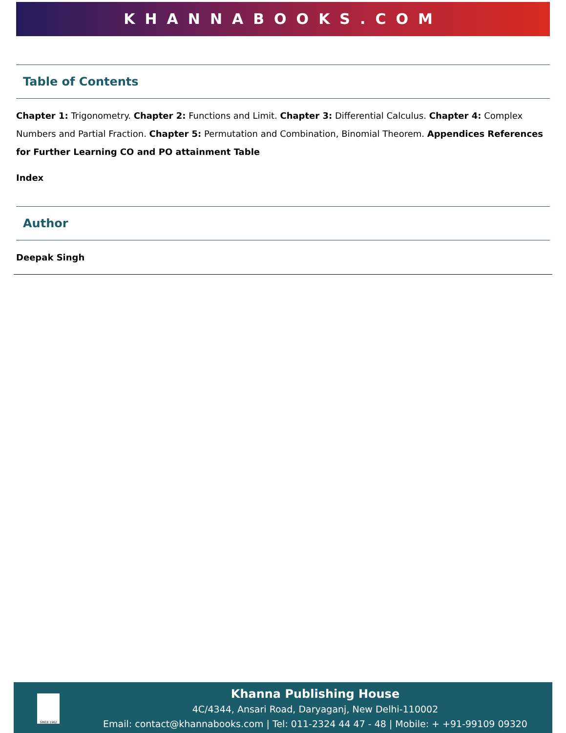KHANNABOOKS.COM
Table of Contents
Chapter 1: Trigonometry. Chapter 2: Functions and Limit. Chapter 3: Differential Calculus. Chapter 4: Complex Numbers and Partial Fraction. Chapter 5: Permutation and Combination, Binomial Theorem. Appendices References for Further Learning CO and PO attainment Table
Index
Author
Deepak Singh
SINCE 1962
Khanna Publishing House
4C/4344, Ansari Road, Daryaganj, New Delhi-110002
Email: contact@khannabooks.com | Tel: 011-2324 44 47 - 48 | Mobile: + +91-99109 09320